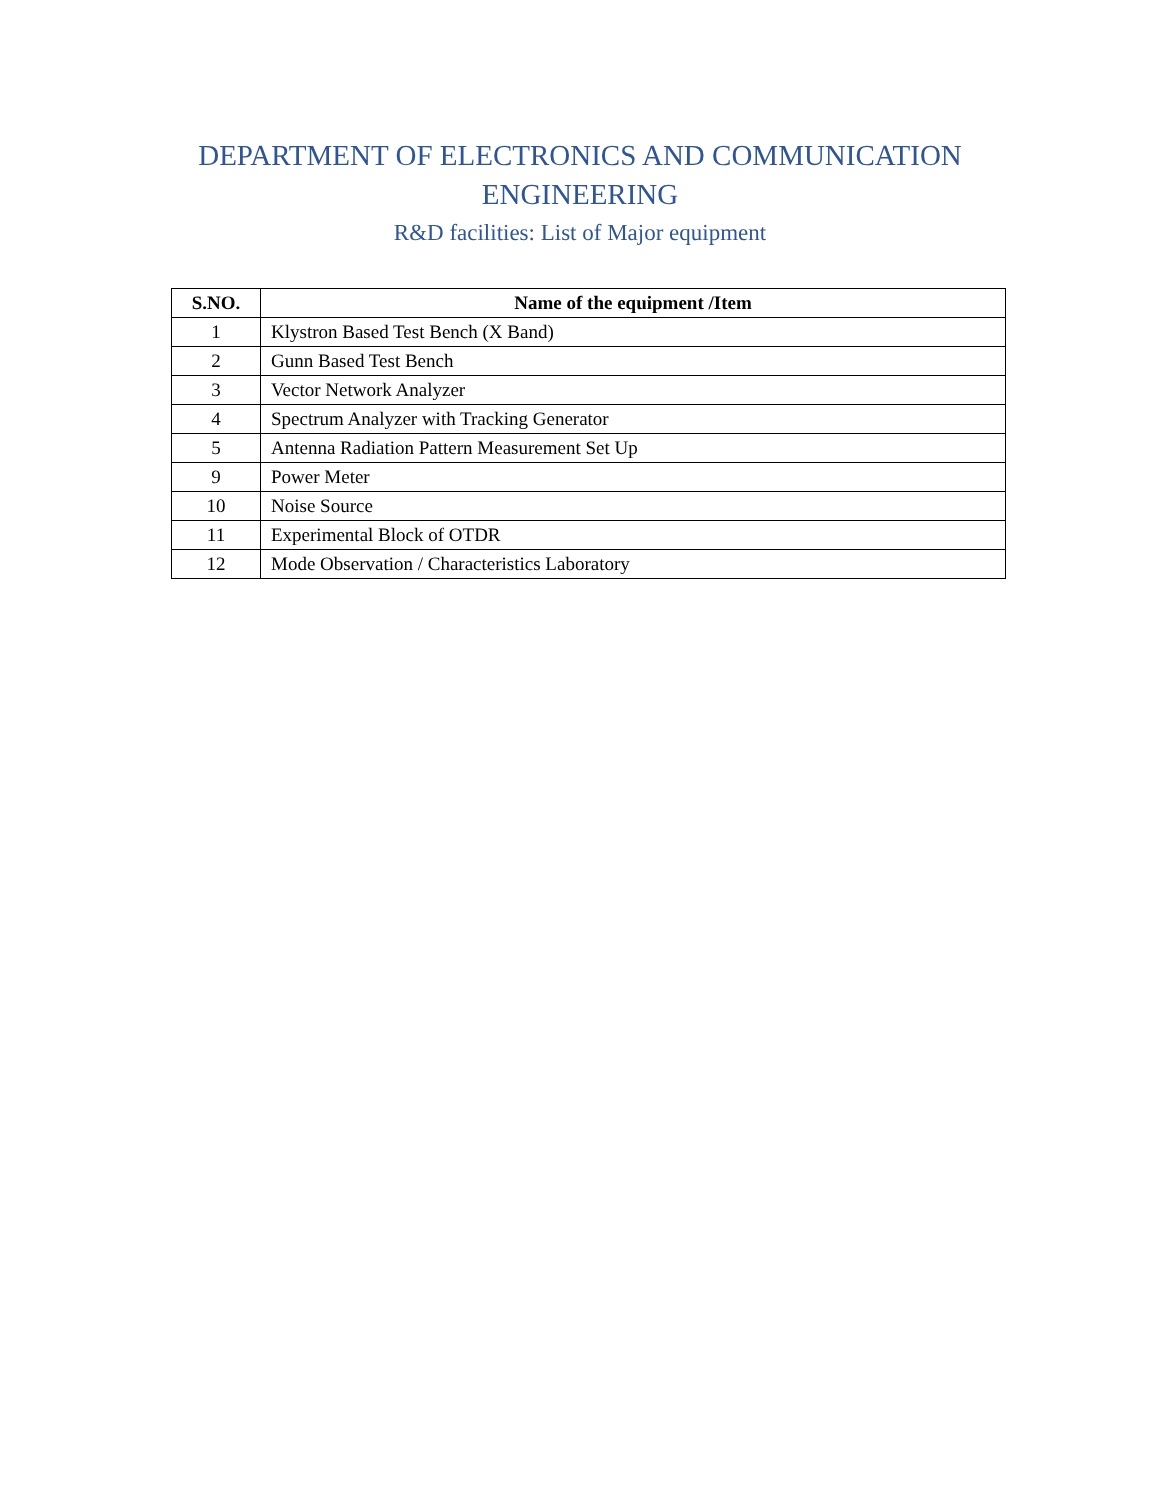DEPARTMENT OF ELECTRONICS AND COMMUNICATION ENGINEERING
R&D facilities: List of Major equipment
| S.NO. | Name of the equipment /Item |
| --- | --- |
| 1 | Klystron Based Test Bench (X Band) |
| 2 | Gunn Based Test Bench |
| 3 | Vector Network Analyzer |
| 4 | Spectrum Analyzer with Tracking Generator |
| 5 | Antenna Radiation Pattern Measurement Set Up |
| 9 | Power Meter |
| 10 | Noise Source |
| 11 | Experimental Block of OTDR |
| 12 | Mode Observation / Characteristics Laboratory |